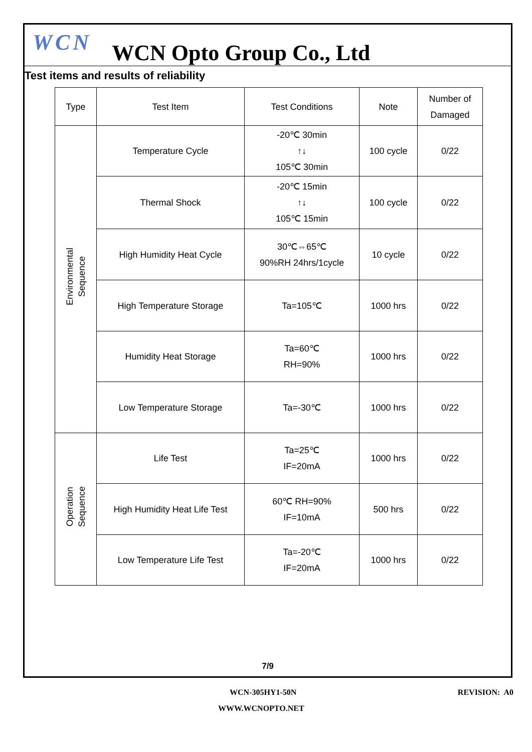WCN
WCN Opto Group Co., Ltd
Test items and results of reliability
| Type | Test Item | Test Conditions | Note | Number of Damaged |
| --- | --- | --- | --- | --- |
| Environmental Sequence | Temperature Cycle | -20℃ 30min ↑↓ 105℃ 30min | 100 cycle | 0/22 |
| | Thermal Shock | -20℃ 15min ↑↓ 105℃ 15min | 100 cycle | 0/22 |
| | High Humidity Heat Cycle | 30℃⇔65℃ 90%RH 24hrs/1cycle | 10 cycle | 0/22 |
| | High Temperature Storage | Ta=105℃ | 1000 hrs | 0/22 |
| | Humidity Heat Storage | Ta=60℃ RH=90% | 1000 hrs | 0/22 |
| | Low Temperature Storage | Ta=-30℃ | 1000 hrs | 0/22 |
| Operation Sequence | Life Test | Ta=25℃ IF=20mA | 1000 hrs | 0/22 |
| | High Humidity Heat Life Test | 60℃ RH=90% IF=10mA | 500 hrs | 0/22 |
| | Low Temperature Life Test | Ta=-20℃ IF=20mA | 1000 hrs | 0/22 |
7/9
WCN-305HY1-50N REVISION: A0
WWW.WCNOPTO.NET